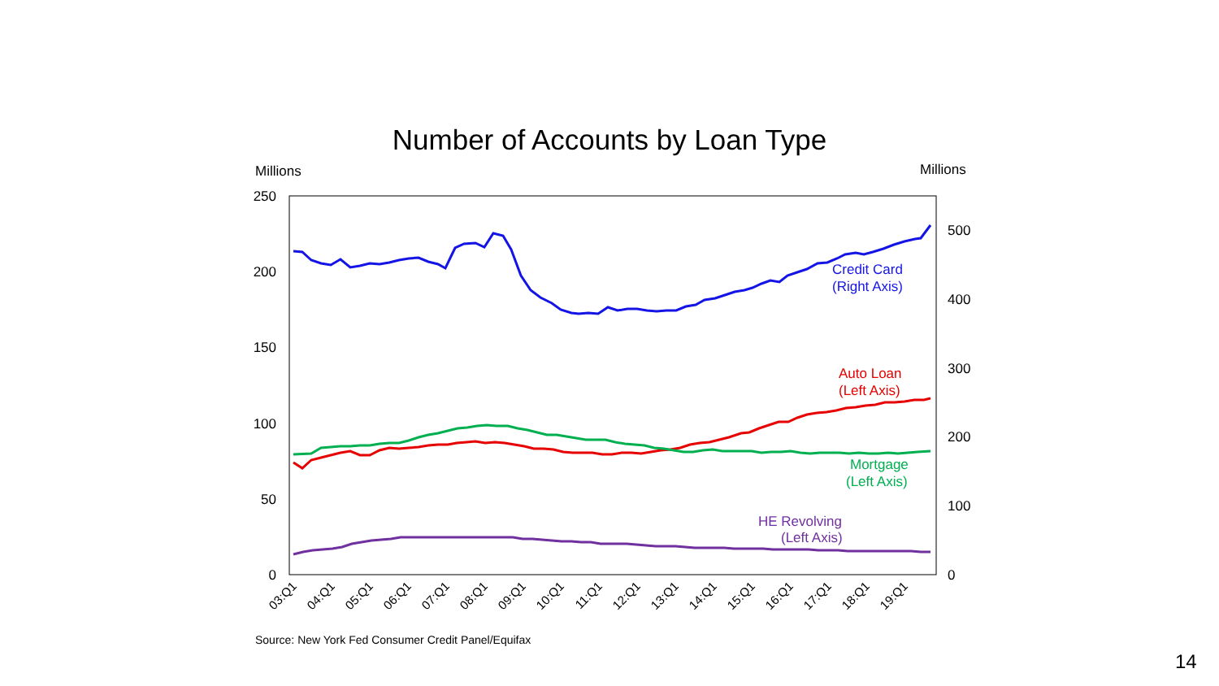Number of Accounts by Loan Type
Millions Millions
250
200
150
100
50
0
500
400
300
200
100
0
03:Q1
04:Q1
05:Q1
06:Q1
07:Q1
08:Q1
09:Q1
10:Q1
11:Q1
12:Q1
13:Q1
14:Q1
15:Q1
16:Q1
17:Q1
18:Q1
19:Q1
Credit Card
(Right Axis)
Auto Loan
(Left Axis)
Mortgage
(Left Axis)
HE Revolving
(Left Axis)
Source: New York Fed Consumer Credit Panel/Equifax
14